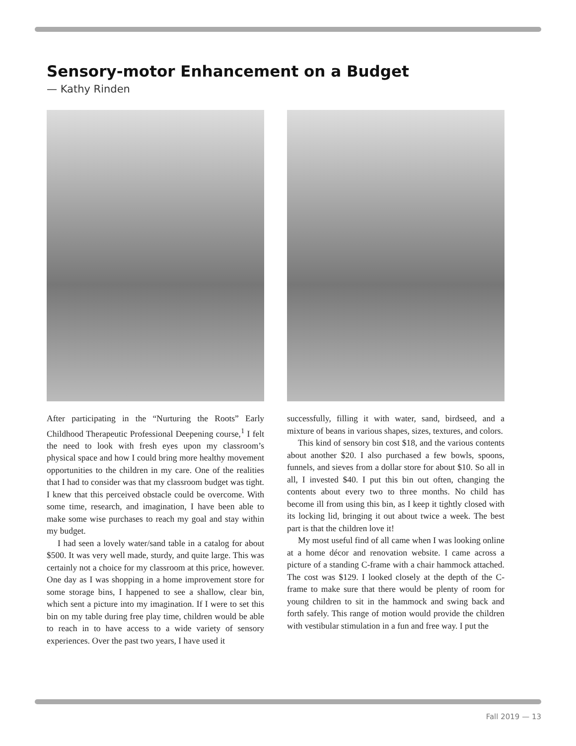Sensory-motor Enhancement on a Budget
— Kathy Rinden
After participating in the “Nurturing the Roots” Early Childhood Therapeutic Professional Deepening course,<sup>1</sup> I felt the need to look with fresh eyes upon my classroom’s physical space and how I could bring more healthy movement opportunities to the children in my care. One of the realities that I had to consider was that my classroom budget was tight. I knew that this perceived obstacle could be overcome. With some time, research, and imagination, I have been able to make some wise purchases to reach my goal and stay within my budget.
I had seen a lovely water/sand table in a catalog for about $500. It was very well made, sturdy, and quite large. This was certainly not a choice for my classroom at this price, however. One day as I was shopping in a home improvement store for some storage bins, I happened to see a shallow, clear bin, which sent a picture into my imagination. If I were to set this bin on my table during free play time, children would be able to reach in to have access to a wide variety of sensory experiences. Over the past two years, I have used it
successfully, filling it with water, sand, birdseed, and a mixture of beans in various shapes, sizes, textures, and colors.
This kind of sensory bin cost $18, and the various contents about another $20. I also purchased a few bowls, spoons, funnels, and sieves from a dollar store for about $10. So all in all, I invested $40. I put this bin out often, changing the contents about every two to three months. No child has become ill from using this bin, as I keep it tightly closed with its locking lid, bringing it out about twice a week. The best part is that the children love it!
My most useful find of all came when I was looking online at a home décor and renovation website. I came across a picture of a standing C-frame with a chair hammock attached. The cost was $129. I looked closely at the depth of the C-frame to make sure that there would be plenty of room for young children to sit in the hammock and swing back and forth safely. This range of motion would provide the children with vestibular stimulation in a fun and free way. I put the
Fall 2019 — 13